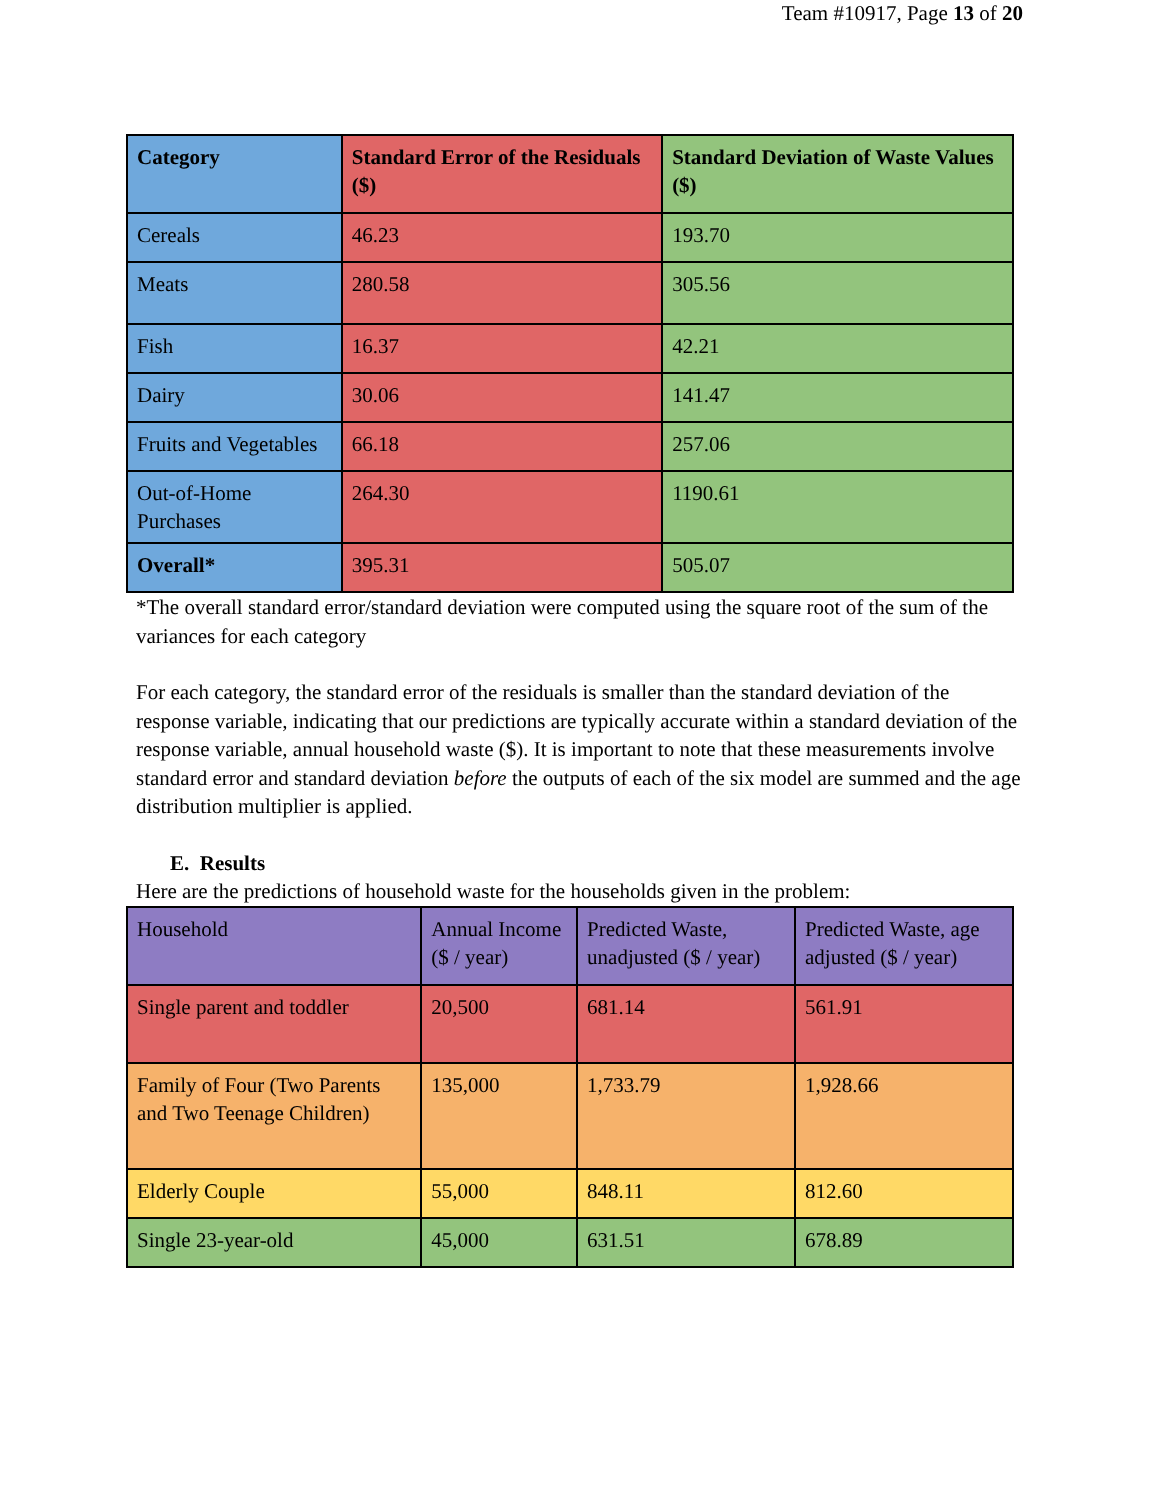Team #10917, Page 13 of 20
| Category | Standard Error of the Residuals ($) | Standard Deviation of Waste Values ($) |
| --- | --- | --- |
| Cereals | 46.23 | 193.70 |
| Meats | 280.58 | 305.56 |
| Fish | 16.37 | 42.21 |
| Dairy | 30.06 | 141.47 |
| Fruits and Vegetables | 66.18 | 257.06 |
| Out-of-Home Purchases | 264.30 | 1190.61 |
| Overall* | 395.31 | 505.07 |
*The overall standard error/standard deviation were computed using the square root of the sum of the variances for each category
For each category, the standard error of the residuals is smaller than the standard deviation of the response variable, indicating that our predictions are typically accurate within a standard deviation of the response variable, annual household waste ($). It is important to note that these measurements involve standard error and standard deviation before the outputs of each of the six model are summed and the age distribution multiplier is applied.
E. Results
Here are the predictions of household waste for the households given in the problem:
| Household | Annual Income ($ / year) | Predicted Waste, unadjusted ($ / year) | Predicted Waste, age adjusted ($ / year) |
| --- | --- | --- | --- |
| Single parent and toddler | 20,500 | 681.14 | 561.91 |
| Family of Four (Two Parents and Two Teenage Children) | 135,000 | 1,733.79 | 1,928.66 |
| Elderly Couple | 55,000 | 848.11 | 812.60 |
| Single 23-year-old | 45,000 | 631.51 | 678.89 |